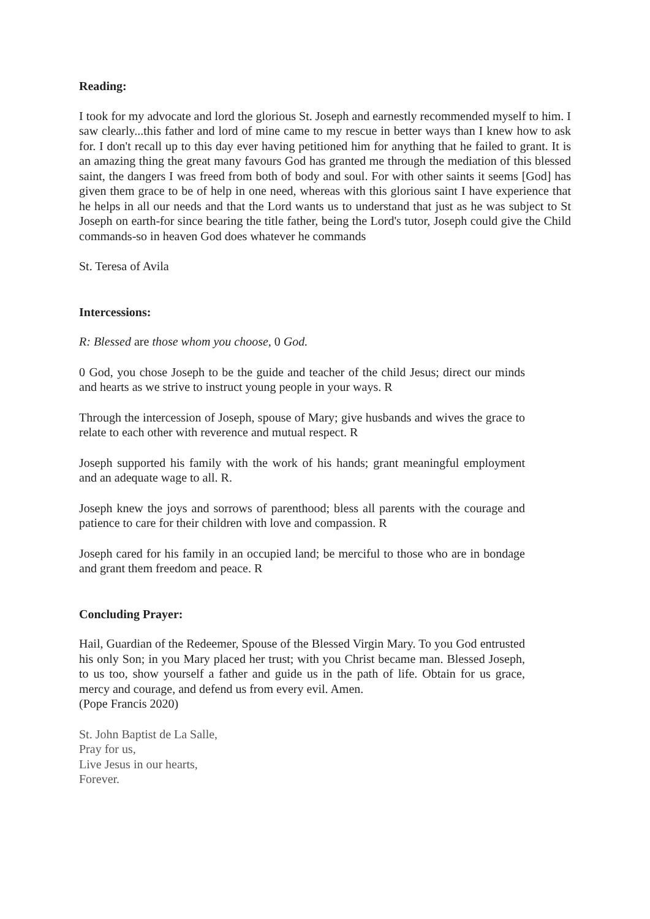Reading:
I took for my advocate and lord the glorious St. Joseph and earnestly recommended myself to him. I saw clearly...this father and lord of mine came to my rescue in better ways than I knew how to ask for. I don't recall up to this day ever having petitioned him for anything that he failed to grant. It is an amazing thing the great many favours God has granted me through the mediation of this blessed saint, the dangers I was freed from both of body and soul. For with other saints it seems [God] has given them grace to be of help in one need, whereas with this glorious saint I have experience that he helps in all our needs and that the Lord wants us to understand that just as he was subject to St Joseph on earth-for since bearing the title father, being the Lord's tutor, Joseph could give the Child commands-so in heaven God does whatever he commands
St. Teresa of Avila
Intercessions:
R: Blessed are those whom you choose, 0 God.
0 God, you chose Joseph to be the guide and teacher of the child Jesus; direct our minds and hearts as we strive to instruct young people in your ways. R
Through the intercession of Joseph, spouse of Mary; give husbands and wives the grace to relate to each other with reverence and mutual respect. R
Joseph supported his family with the work of his hands; grant meaningful employment and an adequate wage to all. R.
Joseph knew the joys and sorrows of parenthood; bless all parents with the courage and patience to care for their children with love and compassion. R
Joseph cared for his family in an occupied land; be merciful to those who are in bondage and grant them freedom and peace. R
Concluding Prayer:
Hail, Guardian of the Redeemer, Spouse of the Blessed Virgin Mary. To you God entrusted his only Son; in you Mary placed her trust; with you Christ became man. Blessed Joseph, to us too, show yourself a father and guide us in the path of life. Obtain for us grace, mercy and courage, and defend us from every evil. Amen.
(Pope Francis 2020)
St. John Baptist de La Salle,
Pray for us,
Live Jesus in our hearts,
Forever.